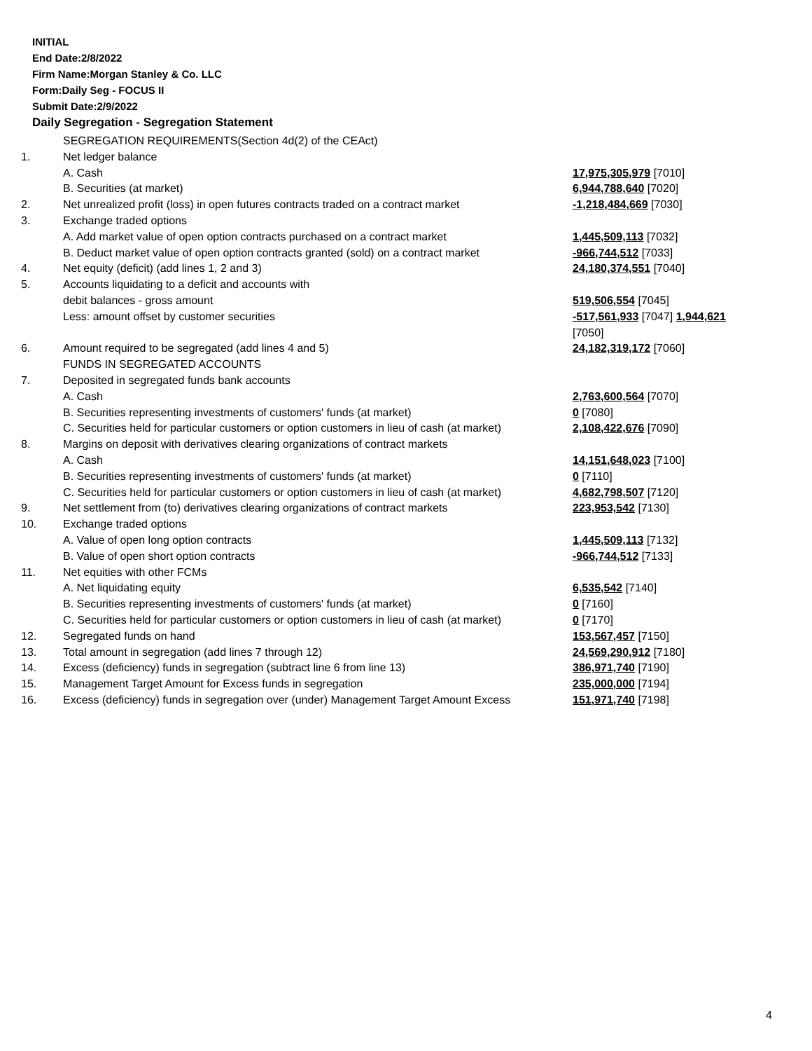INITIAL
End Date:2/8/2022
Firm Name:Morgan Stanley & Co. LLC
Form:Daily Seg - FOCUS II
Submit Date:2/9/2022
Daily Segregation - Segregation Statement
| | SEGREGATION REQUIREMENTS(Section 4d(2) of the CEAct) | |
| 1. | Net ledger balance | |
| | A. Cash | 17,975,305,979 [7010] |
| | B. Securities (at market) | 6,944,788,640 [7020] |
| 2. | Net unrealized profit (loss) in open futures contracts traded on a contract market | -1,218,484,669 [7030] |
| 3. | Exchange traded options | |
| | A. Add market value of open option contracts purchased on a contract market | 1,445,509,113 [7032] |
| | B. Deduct market value of open option contracts granted (sold) on a contract market | -966,744,512 [7033] |
| 4. | Net equity (deficit) (add lines 1, 2 and 3) | 24,180,374,551 [7040] |
| 5. | Accounts liquidating to a deficit and accounts with | |
| | debit balances - gross amount | 519,506,554 [7045] |
| | Less: amount offset by customer securities | -517,561,933 [7047] 1,944,621 [7050] |
| 6. | Amount required to be segregated (add lines 4 and 5) | 24,182,319,172 [7060] |
| | FUNDS IN SEGREGATED ACCOUNTS | |
| 7. | Deposited in segregated funds bank accounts | |
| | A. Cash | 2,763,600,564 [7070] |
| | B. Securities representing investments of customers' funds (at market) | 0 [7080] |
| | C. Securities held for particular customers or option customers in lieu of cash (at market) | 2,108,422,676 [7090] |
| 8. | Margins on deposit with derivatives clearing organizations of contract markets | |
| | A. Cash | 14,151,648,023 [7100] |
| | B. Securities representing investments of customers' funds (at market) | 0 [7110] |
| | C. Securities held for particular customers or option customers in lieu of cash (at market) | 4,682,798,507 [7120] |
| 9. | Net settlement from (to) derivatives clearing organizations of contract markets | 223,953,542 [7130] |
| 10. | Exchange traded options | |
| | A. Value of open long option contracts | 1,445,509,113 [7132] |
| | B. Value of open short option contracts | -966,744,512 [7133] |
| 11. | Net equities with other FCMs | |
| | A. Net liquidating equity | 6,535,542 [7140] |
| | B. Securities representing investments of customers' funds (at market) | 0 [7160] |
| | C. Securities held for particular customers or option customers in lieu of cash (at market) | 0 [7170] |
| 12. | Segregated funds on hand | 153,567,457 [7150] |
| 13. | Total amount in segregation (add lines 7 through 12) | 24,569,290,912 [7180] |
| 14. | Excess (deficiency) funds in segregation (subtract line 6 from line 13) | 386,971,740 [7190] |
| 15. | Management Target Amount for Excess funds in segregation | 235,000,000 [7194] |
| 16. | Excess (deficiency) funds in segregation over (under) Management Target Amount Excess | 151,971,740 [7198] |
4